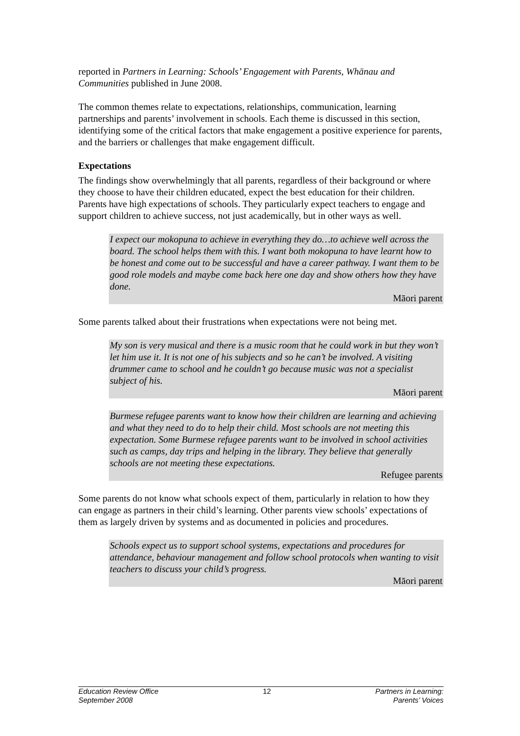reported in Partners in Learning: Schools’ Engagement with Parents, Whānau and Communities published in June 2008.
The common themes relate to expectations, relationships, communication, learning partnerships and parents’ involvement in schools. Each theme is discussed in this section, identifying some of the critical factors that make engagement a positive experience for parents, and the barriers or challenges that make engagement difficult.
Expectations
The findings show overwhelmingly that all parents, regardless of their background or where they choose to have their children educated, expect the best education for their children. Parents have high expectations of schools. They particularly expect teachers to engage and support children to achieve success, not just academically, but in other ways as well.
I expect our mokopuna to achieve in everything they do…to achieve well across the board. The school helps them with this. I want both mokopuna to have learnt how to be honest and come out to be successful and have a career pathway. I want them to be good role models and maybe come back here one day and show others how they have done.
Māori parent
Some parents talked about their frustrations when expectations were not being met.
My son is very musical and there is a music room that he could work in but they won’t let him use it. It is not one of his subjects and so he can’t be involved. A visiting drummer came to school and he couldn’t go because music was not a specialist subject of his.
Māori parent
Burmese refugee parents want to know how their children are learning and achieving and what they need to do to help their child. Most schools are not meeting this expectation. Some Burmese refugee parents want to be involved in school activities such as camps, day trips and helping in the library. They believe that generally schools are not meeting these expectations.
Refugee parents
Some parents do not know what schools expect of them, particularly in relation to how they can engage as partners in their child’s learning. Other parents view schools’ expectations of them as largely driven by systems and as documented in policies and procedures.
Schools expect us to support school systems, expectations and procedures for attendance, behaviour management and follow school protocols when wanting to visit teachers to discuss your child’s progress.
Māori parent
Education Review Office
September 2008
12 Partners in Learning:
Parents’ Voices